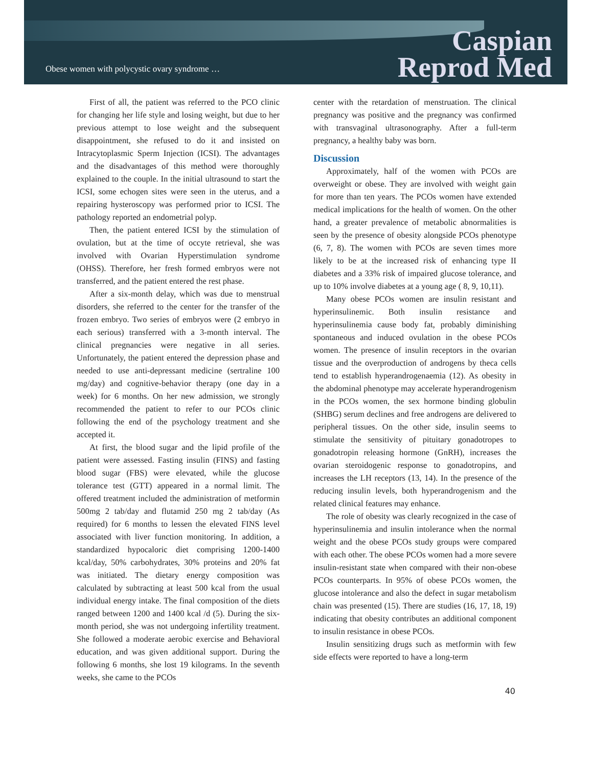Obese women with polycystic ovary syndrome …
Caspian
Reprod Med
First of all, the patient was referred to the PCO clinic for changing her life style and losing weight, but due to her previous attempt to lose weight and the subsequent disappointment, she refused to do it and insisted on Intracytoplasmic Sperm Injection (ICSI). The advantages and the disadvantages of this method were thoroughly explained to the couple. In the initial ultrasound to start the ICSI, some echogen sites were seen in the uterus, and a repairing hysteroscopy was performed prior to ICSI. The pathology reported an endometrial polyp.
Then, the patient entered ICSI by the stimulation of ovulation, but at the time of occyte retrieval, she was involved with Ovarian Hyperstimulation syndrome (OHSS). Therefore, her fresh formed embryos were not transferred, and the patient entered the rest phase.
After a six-month delay, which was due to menstrual disorders, she referred to the center for the transfer of the frozen embryo. Two series of embryos were (2 embryo in each serious) transferred with a 3-month interval. The clinical pregnancies were negative in all series. Unfortunately, the patient entered the depression phase and needed to use anti-depressant medicine (sertraline 100 mg/day) and cognitive-behavior therapy (one day in a week) for 6 months. On her new admission, we strongly recommended the patient to refer to our PCOs clinic following the end of the psychology treatment and she accepted it.
At first, the blood sugar and the lipid profile of the patient were assessed. Fasting insulin (FINS) and fasting blood sugar (FBS) were elevated, while the glucose tolerance test (GTT) appeared in a normal limit. The offered treatment included the administration of metformin 500mg 2 tab/day and flutamid 250 mg 2 tab/day (As required) for 6 months to lessen the elevated FINS level associated with liver function monitoring. In addition, a standardized hypocaloric diet comprising 1200-1400 kcal/day, 50% carbohydrates, 30% proteins and 20% fat was initiated. The dietary energy composition was calculated by subtracting at least 500 kcal from the usual individual energy intake. The final composition of the diets ranged between 1200 and 1400 kcal /d (5). During the six-month period, she was not undergoing infertility treatment. She followed a moderate aerobic exercise and Behavioral education, and was given additional support. During the following 6 months, she lost 19 kilograms. In the seventh weeks, she came to the PCOs
center with the retardation of menstruation. The clinical pregnancy was positive and the pregnancy was confirmed with transvaginal ultrasonography. After a full-term pregnancy, a healthy baby was born.
Discussion
Approximately, half of the women with PCOs are overweight or obese. They are involved with weight gain for more than ten years. The PCOs women have extended medical implications for the health of women. On the other hand, a greater prevalence of metabolic abnormalities is seen by the presence of obesity alongside PCOs phenotype (6, 7, 8). The women with PCOs are seven times more likely to be at the increased risk of enhancing type II diabetes and a 33% risk of impaired glucose tolerance, and up to 10% involve diabetes at a young age ( 8, 9, 10,11).
Many obese PCOs women are insulin resistant and hyperinsulinemic. Both insulin resistance and hyperinsulinemia cause body fat, probably diminishing spontaneous and induced ovulation in the obese PCOs women. The presence of insulin receptors in the ovarian tissue and the overproduction of androgens by theca cells tend to establish hyperandrogenaemia (12). As obesity in the abdominal phenotype may accelerate hyperandrogenism in the PCOs women, the sex hormone binding globulin (SHBG) serum declines and free androgens are delivered to peripheral tissues. On the other side, insulin seems to stimulate the sensitivity of pituitary gonadotropes to gonadotropin releasing hormone (GnRH), increases the ovarian steroidogenic response to gonadotropins, and increases the LH receptors (13, 14). In the presence of the reducing insulin levels, both hyperandrogenism and the related clinical features may enhance.
The role of obesity was clearly recognized in the case of hyperinsulinemia and insulin intolerance when the normal weight and the obese PCOs study groups were compared with each other. The obese PCOs women had a more severe insulin-resistant state when compared with their non-obese PCOs counterparts. In 95% of obese PCOs women, the glucose intolerance and also the defect in sugar metabolism chain was presented (15). There are studies (16, 17, 18, 19) indicating that obesity contributes an additional component to insulin resistance in obese PCOs.
Insulin sensitizing drugs such as metformin with few side effects were reported to have a long-term
40